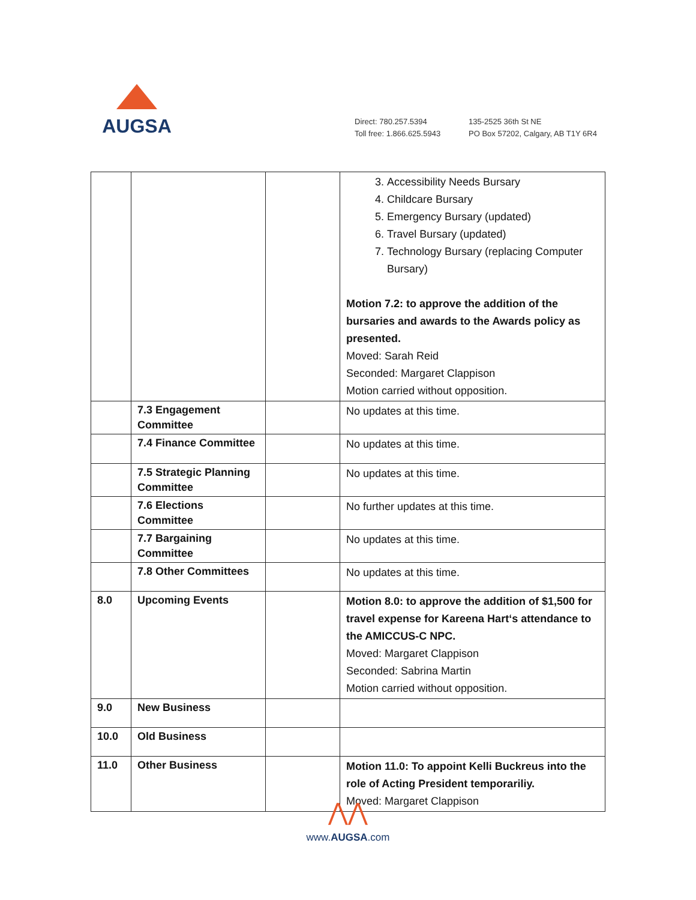AUGSA
Direct: 780.257.5394
Toll free: 1.866.625.5943
135-2525 36th St NE
PO Box 57202, Calgary, AB T1Y 6R4
| | | | 3. Accessibility Needs Bursary 4. Childcare Bursary 5. Emergency Bursary (updated) 6. Travel Bursary (updated) 7. Technology Bursary (replacing Computer Bursary) Motion 7.2: to approve the addition of the bursaries and awards to the Awards policy as presented. Moved: Sarah Reid Seconded: Margaret Clappison Motion carried without opposition. |
| | 7.3 Engagement Committee | | No updates at this time. |
| | 7.4 Finance Committee | | No updates at this time. |
| | 7.5 Strategic Planning Committee | | No updates at this time. |
| | 7.6 Elections Committee | | No further updates at this time. |
| | 7.7 Bargaining Committee | | No updates at this time. |
| | 7.8 Other Committees | | No updates at this time. |
| 8.0 | Upcoming Events | | Motion 8.0: to approve the addition of $1,500 for travel expense for Kareena Hart‘s attendance to the AMICCUS-C NPC. Moved: Margaret Clappison Seconded: Sabrina Martin Motion carried without opposition. |
| 9.0 | New Business | | |
| 10.0 | Old Business | | |
| 11.0 | Other Business | | Motion 11.0: To appoint Kelli Buckreus into the role of Acting President temporariliy. Moved: Margaret Clappison |
⋀⋀
www.AUGSA.com